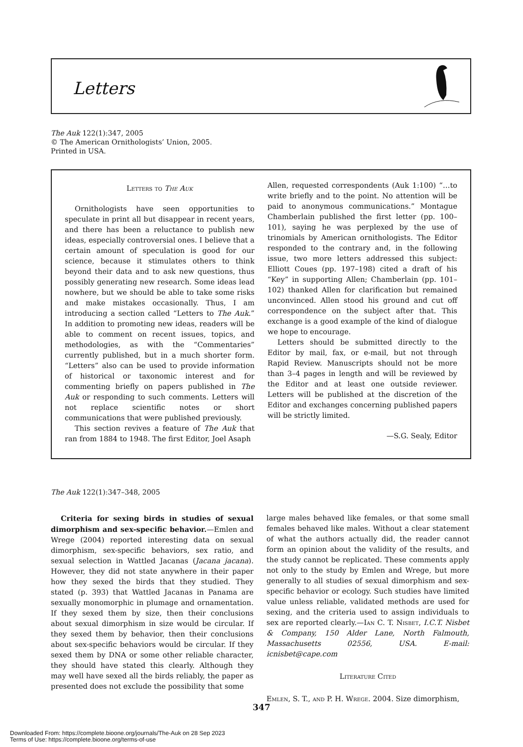Letters
The Auk 122(1):347, 2005
© The American Ornithologists’ Union, 2005.
Printed in USA.
Letters to The Auk
Ornithologists have seen opportunities to speculate in print all but disappear in recent years, and there has been a reluctance to publish new ideas, especially controversial ones. I believe that a certain amount of speculation is good for our science, because it stimulates others to think beyond their data and to ask new questions, thus possibly generating new research. Some ideas lead nowhere, but we should be able to take some risks and make mistakes occasionally. Thus, I am introducing a section called “Letters to The Auk.” In addition to promoting new ideas, readers will be able to comment on recent issues, topics, and methodologies, as with the “Commentaries” currently published, but in a much shorter form. “Letters” also can be used to provide information of historical or taxonomic interest and for commenting briefly on papers published in The Auk or responding to such comments. Letters will not replace scientific notes or short communications that were published previously.
This section revives a feature of The Auk that ran from 1884 to 1948. The first Editor, Joel Asaph
Allen, requested correspondents (Auk 1:100) “…to write briefly and to the point. No attention will be paid to anonymous communications.” Montague Chamberlain published the first letter (pp. 100–101), saying he was perplexed by the use of trinomials by American ornithologists. The Editor responded to the contrary and, in the following issue, two more letters addressed this subject: Elliott Coues (pp. 197–198) cited a draft of his “Key” in supporting Allen; Chamberlain (pp. 101–102) thanked Allen for clarification but remained unconvinced. Allen stood his ground and cut off correspondence on the subject after that. This exchange is a good example of the kind of dialogue we hope to encourage.
Letters should be submitted directly to the Editor by mail, fax, or e-mail, but not through Rapid Review. Manuscripts should not be more than 3–4 pages in length and will be reviewed by the Editor and at least one outside reviewer. Letters will be published at the discretion of the Editor and exchanges concerning published papers will be strictly limited.
—S.G. Sealy, Editor
The Auk 122(1):347–348, 2005
Criteria for sexing birds in studies of sexual dimorphism and sex-specific behavior.—Emlen and Wrege (2004) reported interesting data on sexual dimorphism, sex-specific behaviors, sex ratio, and sexual selection in Wattled Jacanas (Jacana jacana). However, they did not state anywhere in their paper how they sexed the birds that they studied. They stated (p. 393) that Wattled Jacanas in Panama are sexually monomorphic in plumage and ornamentation. If they sexed them by size, then their conclusions about sexual dimorphism in size would be circular. If they sexed them by behavior, then their conclusions about sex-specific behaviors would be circular. If they sexed them by DNA or some other reliable character, they should have stated this clearly. Although they may well have sexed all the birds reliably, the paper as presented does not exclude the possibility that some
large males behaved like females, or that some small females behaved like males. Without a clear statement of what the authors actually did, the reader cannot form an opinion about the validity of the results, and the study cannot be replicated. These comments apply not only to the study by Emlen and Wrege, but more generally to all studies of sexual dimorphism and sex-specific behavior or ecology. Such studies have limited value unless reliable, validated methods are used for sexing, and the criteria used to assign individuals to sex are reported clearly.—Ian C. T. Nisbet, I.C.T. Nisbet & Company, 150 Alder Lane, North Falmouth, Massachusetts 02556, USA. E-mail: icnisbet@cape.com
Literature Cited
Emlen, S. T., and P. H. Wrege. 2004. Size dimorphism,
347
Downloaded From: https://complete.bioone.org/journals/The-Auk on 28 Sep 2023
Terms of Use: https://complete.bioone.org/terms-of-use